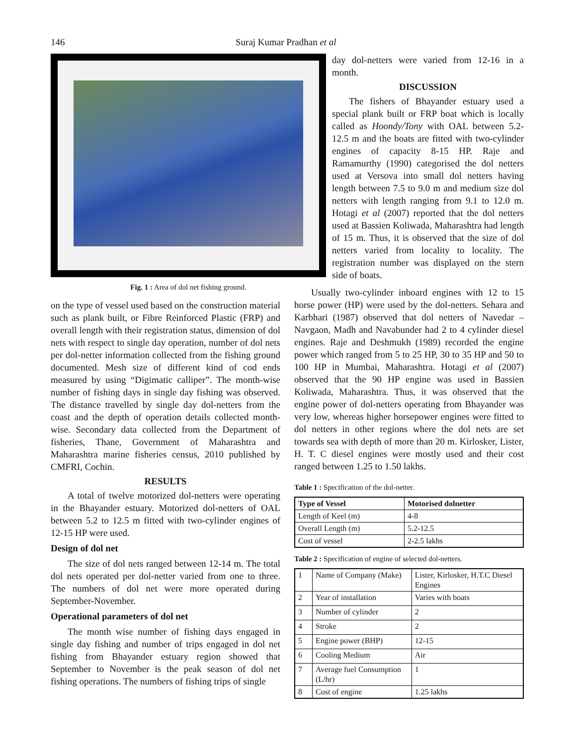146 Suraj Kumar Pradhan et al
Fig. 1 : Area of dol net fishing ground.
day dol-netters were varied from 12-16 in a month.
DISCUSSION
The fishers of Bhayander estuary used a special plank built or FRP boat which is locally called as Hoondy/Tony with OAL between 5.2-12.5 m and the boats are fitted with two-cylinder engines of capacity 8-15 HP. Raje and Ramamurthy (1990) categorised the dol netters used at Versova into small dol netters having length between 7.5 to 9.0 m and medium size dol netters with length ranging from 9.1 to 12.0 m. Hotagi et al (2007) reported that the dol netters used at Bassien Koliwada, Maharashtra had length of 15 m. Thus, it is observed that the size of dol netters varied from locality to locality. The registration number was displayed on the stern side of boats.
on the type of vessel used based on the construction material such as plank built, or Fibre Reinforced Plastic (FRP) and overall length with their registration status, dimension of dol nets with respect to single day operation, number of dol nets per dol-netter information collected from the fishing ground documented. Mesh size of different kind of cod ends measured by using “Digimatic calliper”. The month-wise number of fishing days in single day fishing was observed. The distance travelled by single day dol-netters from the coast and the depth of operation details collected month-wise. Secondary data collected from the Department of fisheries, Thane, Government of Maharashtra and Maharashtra marine fisheries census, 2010 published by CMFRI, Cochin.
RESULTS
A total of twelve motorized dol-netters were operating in the Bhayander estuary. Motorized dol-netters of OAL between 5.2 to 12.5 m fitted with two-cylinder engines of 12-15 HP were used.
Design of dol net
The size of dol nets ranged between 12-14 m. The total dol nets operated per dol-netter varied from one to three. The numbers of dol net were more operated during September-November.
Operational parameters of dol net
The month wise number of fishing days engaged in single day fishing and number of trips engaged in dol net fishing from Bhayander estuary region showed that September to November is the peak season of dol net fishing operations. The numbers of fishing trips of single
Usually two-cylinder inboard engines with 12 to 15 horse power (HP) were used by the dol-netters. Sehara and Karbhari (1987) observed that dol netters of Navedar – Navgaon, Madh and Navabunder had 2 to 4 cylinder diesel engines. Raje and Deshmukh (1989) recorded the engine power which ranged from 5 to 25 HP, 30 to 35 HP and 50 to 100 HP in Mumbai, Maharashtra. Hotagi et al (2007) observed that the 90 HP engine was used in Bassien Koliwada, Maharashtra. Thus, it was observed that the engine power of dol-netters operating from Bhayander was very low, whereas higher horsepower engines were fitted to dol netters in other regions where the dol nets are set towards sea with depth of more than 20 m. Kirlosker, Lister, H. T. C diesel engines were mostly used and their cost ranged between 1.25 to 1.50 lakhs.
Table 1 : Specification of the dol-netter.
| Type of Vessel | Motorised dolnetter |
| --- | --- |
| Length of Keel (m) | 4-8 |
| Overall Length (m) | 5.2-12.5 |
| Cost of vessel | 2-2.5 lakhs |
Table 2 : Specification of engine of selected dol-netters.
| 1 | Name of Company (Make) | Lister, Kirlosker, H.T.C Diesel Engines |
| 2 | Year of installation | Varies with boats |
| 3 | Number of cylinder | 2 |
| 4 | Stroke | 2 |
| 5 | Engine power (BHP) | 12-15 |
| 6 | Cooling Medium | Air |
| 7 | Average fuel Consumption (L/hr) | 1 |
| 8 | Cost of engine | 1.25 lakhs |